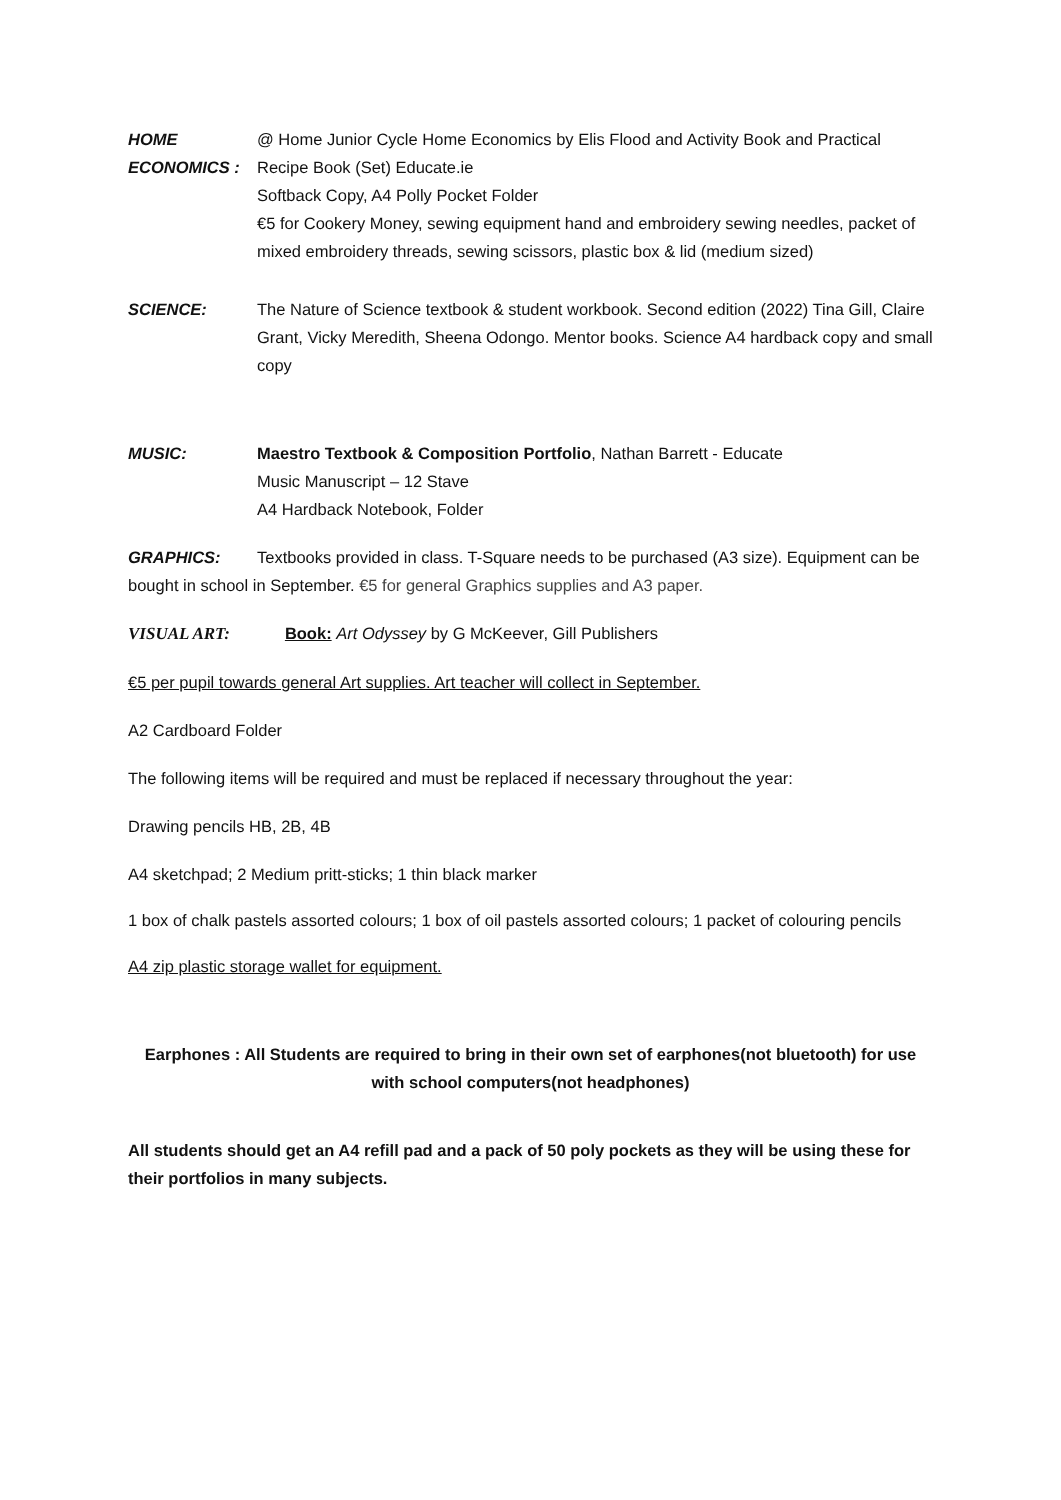HOME ECONOMICS :
@ Home Junior Cycle Home Economics by Elis Flood and Activity Book and Practical Recipe Book (Set) Educate.ie
Softback Copy, A4 Polly Pocket Folder
€5 for Cookery Money, sewing equipment hand and embroidery sewing needles, packet of mixed embroidery threads, sewing scissors, plastic box & lid (medium sized)
SCIENCE: The Nature of Science textbook & student workbook. Second edition (2022) Tina Gill, Claire Grant, Vicky Meredith, Sheena Odongo. Mentor books. Science A4 hardback copy and small copy
MUSIC: Maestro Textbook & Composition Portfolio, Nathan Barrett - Educate
Music Manuscript – 12 Stave
A4 Hardback Notebook, Folder
GRAPHICS: Textbooks provided in class. T-Square needs to be purchased (A3 size). Equipment can be bought in school in September. €5 for general Graphics supplies and A3 paper.
VISUAL ART: Book: Art Odyssey by G McKeever, Gill Publishers
€5 per pupil towards general Art supplies. Art teacher will collect in September.
A2 Cardboard Folder
The following items will be required and must be replaced if necessary throughout the year:
Drawing pencils HB, 2B, 4B
A4 sketchpad; 2 Medium pritt-sticks; 1 thin black marker
1 box of chalk pastels assorted colours; 1 box of oil pastels assorted colours; 1 packet of colouring pencils
A4 zip plastic storage wallet for equipment.
Earphones : All Students are required to bring in their own set of earphones(not bluetooth) for use with school computers(not headphones)
All students should get an A4 refill pad and a pack of 50 poly pockets as they will be using these for their portfolios in many subjects.